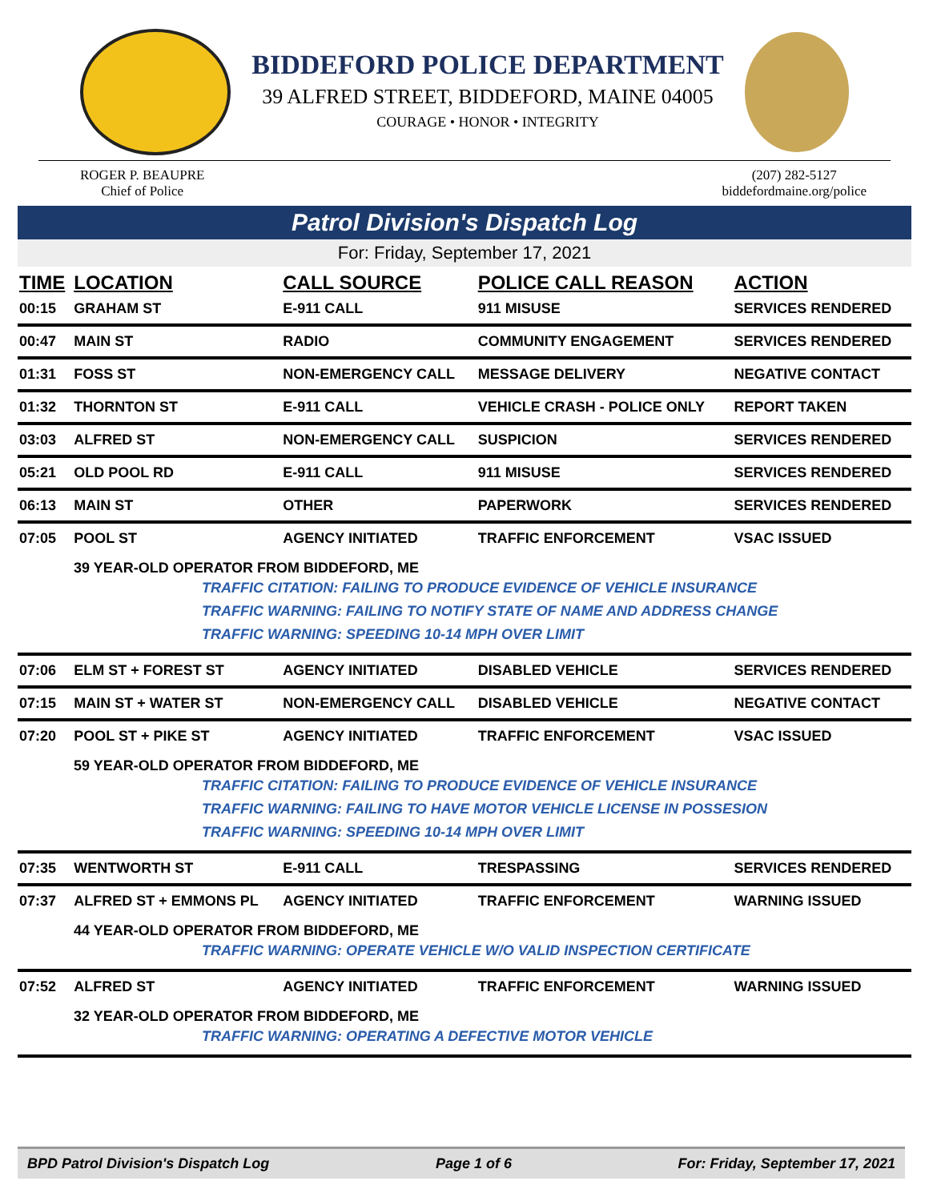BIDDEFORD POLICE DEPARTMENT
39 ALFRED STREET, BIDDEFORD, MAINE 04005
COURAGE • HONOR • INTEGRITY
ROGER P. BEAUPRE
Chief of Police
(207) 282-5127
biddefordmaine.org/police
Patrol Division's Dispatch Log
For: Friday, September 17, 2021
| TIME | LOCATION | CALL SOURCE | POLICE CALL REASON | ACTION |
| --- | --- | --- | --- | --- |
| 00:15 | GRAHAM ST | E-911 CALL | 911 MISUSE | SERVICES RENDERED |
| 00:47 | MAIN ST | RADIO | COMMUNITY ENGAGEMENT | SERVICES RENDERED |
| 01:31 | FOSS ST | NON-EMERGENCY CALL | MESSAGE DELIVERY | NEGATIVE CONTACT |
| 01:32 | THORNTON ST | E-911 CALL | VEHICLE CRASH - POLICE ONLY | REPORT TAKEN |
| 03:03 | ALFRED ST | NON-EMERGENCY CALL | SUSPICION | SERVICES RENDERED |
| 05:21 | OLD POOL RD | E-911 CALL | 911 MISUSE | SERVICES RENDERED |
| 06:13 | MAIN ST | OTHER | PAPERWORK | SERVICES RENDERED |
| 07:05 | POOL ST | AGENCY INITIATED | TRAFFIC ENFORCEMENT | VSAC ISSUED |
| 39 YEAR-OLD OPERATOR FROM BIDDEFORD, ME TRAFFIC CITATION: FAILING TO PRODUCE EVIDENCE OF VEHICLE INSURANCE TRAFFIC WARNING: FAILING TO NOTIFY STATE OF NAME AND ADDRESS CHANGE TRAFFIC WARNING: SPEEDING 10-14 MPH OVER LIMIT | | | | |
| 07:06 | ELM ST + FOREST ST | AGENCY INITIATED | DISABLED VEHICLE | SERVICES RENDERED |
| 07:15 | MAIN ST + WATER ST | NON-EMERGENCY CALL | DISABLED VEHICLE | NEGATIVE CONTACT |
| 07:20 | POOL ST + PIKE ST | AGENCY INITIATED | TRAFFIC ENFORCEMENT | VSAC ISSUED |
| 59 YEAR-OLD OPERATOR FROM BIDDEFORD, ME TRAFFIC CITATION: FAILING TO PRODUCE EVIDENCE OF VEHICLE INSURANCE TRAFFIC WARNING: FAILING TO HAVE MOTOR VEHICLE LICENSE IN POSSESION TRAFFIC WARNING: SPEEDING 10-14 MPH OVER LIMIT | | | | |
| 07:35 | WENTWORTH ST | E-911 CALL | TRESPASSING | SERVICES RENDERED |
| 07:37 | ALFRED ST + EMMONS PL | AGENCY INITIATED | TRAFFIC ENFORCEMENT | WARNING ISSUED |
| 44 YEAR-OLD OPERATOR FROM BIDDEFORD, ME TRAFFIC WARNING: OPERATE VEHICLE W/O VALID INSPECTION CERTIFICATE | | | | |
| 07:52 | ALFRED ST | AGENCY INITIATED | TRAFFIC ENFORCEMENT | WARNING ISSUED |
| 32 YEAR-OLD OPERATOR FROM BIDDEFORD, ME TRAFFIC WARNING: OPERATING A DEFECTIVE MOTOR VEHICLE | | | | |
BPD Patrol Division's Dispatch Log Page 1 of 6 For: Friday, September 17, 2021